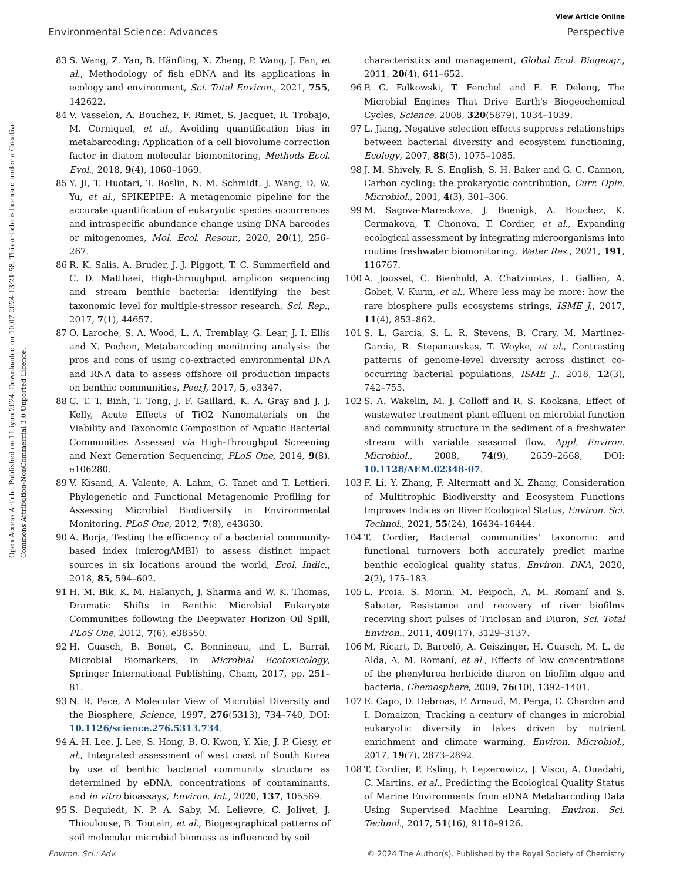View Article Online
Environmental Science: Advances Perspective
Open Access Article. Published on 11 iyun 2024. Downloaded on 10.07.2024 13:21:58. This article is licensed under a Creative Commons Attribution-NonCommercial 3.0 Unported Licence.
83 S. Wang, Z. Yan, B. Hänfling, X. Zheng, P. Wang, J. Fan, et al., Methodology of fish eDNA and its applications in ecology and environment, Sci. Total Environ., 2021, 755, 142622.
84 V. Vasselon, A. Bouchez, F. Rimet, S. Jacquet, R. Trobajo, M. Corniquel, et al., Avoiding quantification bias in metabarcoding: Application of a cell biovolume correction factor in diatom molecular biomonitoring, Methods Ecol. Evol., 2018, 9(4), 1060–1069.
85 Y. Ji, T. Huotari, T. Roslin, N. M. Schmidt, J. Wang, D. W. Yu, et al., SPIKEPIPE: A metagenomic pipeline for the accurate quantification of eukaryotic species occurrences and intraspecific abundance change using DNA barcodes or mitogenomes, Mol. Ecol. Resour., 2020, 20(1), 256–267.
86 R. K. Salis, A. Bruder, J. J. Piggott, T. C. Summerfield and C. D. Matthaei, High-throughput amplicon sequencing and stream benthic bacteria: identifying the best taxonomic level for multiple-stressor research, Sci. Rep., 2017, 7(1), 44657.
87 O. Laroche, S. A. Wood, L. A. Tremblay, G. Lear, J. I. Ellis and X. Pochon, Metabarcoding monitoring analysis: the pros and cons of using co-extracted environmental DNA and RNA data to assess offshore oil production impacts on benthic communities, PeerJ, 2017, 5, e3347.
88 C. T. T. Binh, T. Tong, J. F. Gaillard, K. A. Gray and J. J. Kelly, Acute Effects of TiO2 Nanomaterials on the Viability and Taxonomic Composition of Aquatic Bacterial Communities Assessed via High-Throughput Screening and Next Generation Sequencing, PLoS One, 2014, 9(8), e106280.
89 V. Kisand, A. Valente, A. Lahm, G. Tanet and T. Lettieri, Phylogenetic and Functional Metagenomic Profiling for Assessing Microbial Biodiversity in Environmental Monitoring, PLoS One, 2012, 7(8), e43630.
90 A. Borja, Testing the efficiency of a bacterial community-based index (microgAMBI) to assess distinct impact sources in six locations around the world, Ecol. Indic., 2018, 85, 594–602.
91 H. M. Bik, K. M. Halanych, J. Sharma and W. K. Thomas, Dramatic Shifts in Benthic Microbial Eukaryote Communities following the Deepwater Horizon Oil Spill, PLoS One, 2012, 7(6), e38550.
92 H. Guasch, B. Bonet, C. Bonnineau, and L. Barral, Microbial Biomarkers, in Microbial Ecotoxicology, Springer International Publishing, Cham, 2017, pp. 251–81.
93 N. R. Pace, A Molecular View of Microbial Diversity and the Biosphere, Science, 1997, 276(5313), 734–740, DOI: 10.1126/science.276.5313.734.
94 A. H. Lee, J. Lee, S. Hong, B. O. Kwon, Y. Xie, J. P. Giesy, et al., Integrated assessment of west coast of South Korea by use of benthic bacterial community structure as determined by eDNA, concentrations of contaminants, and in vitro bioassays, Environ. Int., 2020, 137, 105569.
95 S. Dequiedt, N. P. A. Saby, M. Lelievre, C. Jolivet, J. Thioulouse, B. Toutain, et al., Biogeographical patterns of soil molecular microbial biomass as influenced by soil
characteristics and management, Global Ecol. Biogeogr., 2011, 20(4), 641–652.
96 P. G. Falkowski, T. Fenchel and E. F. Delong, The Microbial Engines That Drive Earth's Biogeochemical Cycles, Science, 2008, 320(5879), 1034–1039.
97 L. Jiang, Negative selection effects suppress relationships between bacterial diversity and ecosystem functioning, Ecology, 2007, 88(5), 1075–1085.
98 J. M. Shively, R. S. English, S. H. Baker and G. C. Cannon, Carbon cycling: the prokaryotic contribution, Curr. Opin. Microbiol., 2001, 4(3), 301–306.
99 M. Sagova-Mareckova, J. Boenigk, A. Bouchez, K. Cermakova, T. Chonova, T. Cordier, et al., Expanding ecological assessment by integrating microorganisms into routine freshwater biomonitoring, Water Res., 2021, 191, 116767.
100 A. Jousset, C. Bienhold, A. Chatzinotas, L. Gallien, A. Gobet, V. Kurm, et al., Where less may be more: how the rare biosphere pulls ecosystems strings, ISME J., 2017, 11(4), 853–862.
101 S. L. Garcia, S. L. R. Stevens, B. Crary, M. Martinez-Garcia, R. Stepanauskas, T. Woyke, et al., Contrasting patterns of genome-level diversity across distinct co-occurring bacterial populations, ISME J., 2018, 12(3), 742–755.
102 S. A. Wakelin, M. J. Colloff and R. S. Kookana, Effect of wastewater treatment plant effluent on microbial function and community structure in the sediment of a freshwater stream with variable seasonal flow, Appl. Environ. Microbiol., 2008, 74(9), 2659–2668, DOI: 10.1128/AEM.02348-07.
103 F. Li, Y. Zhang, F. Altermatt and X. Zhang, Consideration of Multitrophic Biodiversity and Ecosystem Functions Improves Indices on River Ecological Status, Environ. Sci. Technol., 2021, 55(24), 16434–16444.
104 T. Cordier, Bacterial communities' taxonomic and functional turnovers both accurately predict marine benthic ecological quality status, Environ. DNA, 2020, 2(2), 175–183.
105 L. Proia, S. Morin, M. Peipoch, A. M. Romaní and S. Sabater, Resistance and recovery of river biofilms receiving short pulses of Triclosan and Diuron, Sci. Total Environ., 2011, 409(17), 3129–3137.
106 M. Ricart, D. Barceló, A. Geiszinger, H. Guasch, M. L. de Alda, A. M. Romaní, et al., Effects of low concentrations of the phenylurea herbicide diuron on biofilm algae and bacteria, Chemosphere, 2009, 76(10), 1392–1401.
107 E. Capo, D. Debroas, F. Arnaud, M. Perga, C. Chardon and I. Domaizon, Tracking a century of changes in microbial eukaryotic diversity in lakes driven by nutrient enrichment and climate warming, Environ. Microbiol., 2017, 19(7), 2873–2892.
108 T. Cordier, P. Esling, F. Lejzerowicz, J. Visco, A. Ouadahi, C. Martins, et al., Predicting the Ecological Quality Status of Marine Environments from eDNA Metabarcoding Data Using Supervised Machine Learning, Environ. Sci. Technol., 2017, 51(16), 9118–9126.
Environ. Sci.: Adv. © 2024 The Author(s). Published by the Royal Society of Chemistry